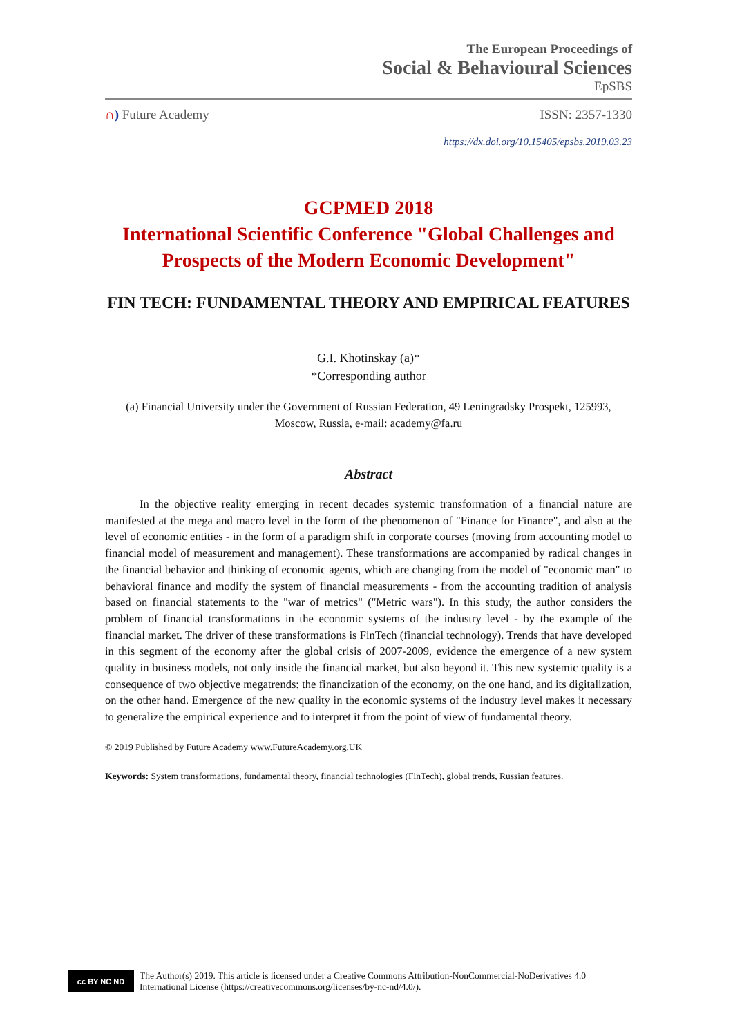The European Proceedings of
Social & Behavioural Sciences
EpSBS
∩) Future Academy ISSN: 2357-1330
https://dx.doi.org/10.15405/epsbs.2019.03.23
GCPMED 2018
International Scientific Conference "Global Challenges and Prospects of the Modern Economic Development"
FIN TECH: FUNDAMENTAL THEORY AND EMPIRICAL FEATURES
G.I. Khotinskay (a)*
*Corresponding author
(a) Financial University under the Government of Russian Federation, 49 Leningradsky Prospekt, 125993, Moscow, Russia, e-mail: academy@fa.ru
Abstract
In the objective reality emerging in recent decades systemic transformation of a financial nature are manifested at the mega and macro level in the form of the phenomenon of "Finance for Finance", and also at the level of economic entities - in the form of a paradigm shift in corporate courses (moving from accounting model to financial model of measurement and management). These transformations are accompanied by radical changes in the financial behavior and thinking of economic agents, which are changing from the model of "economic man" to behavioral finance and modify the system of financial measurements - from the accounting tradition of analysis based on financial statements to the "war of metrics" ("Metric wars"). In this study, the author considers the problem of financial transformations in the economic systems of the industry level - by the example of the financial market. The driver of these transformations is FinTech (financial technology). Trends that have developed in this segment of the economy after the global crisis of 2007-2009, evidence the emergence of a new system quality in business models, not only inside the financial market, but also beyond it. This new systemic quality is a consequence of two objective megatrends: the financization of the economy, on the one hand, and its digitalization, on the other hand. Emergence of the new quality in the economic systems of the industry level makes it necessary to generalize the empirical experience and to interpret it from the point of view of fundamental theory.
© 2019 Published by Future Academy www.FutureAcademy.org.UK
Keywords: System transformations, fundamental theory, financial technologies (FinTech), global trends, Russian features.
cc BY NC ND
The Author(s) 2019. This article is licensed under a Creative Commons Attribution-NonCommercial-NoDerivatives 4.0 International License (https://creativecommons.org/licenses/by-nc-nd/4.0/).